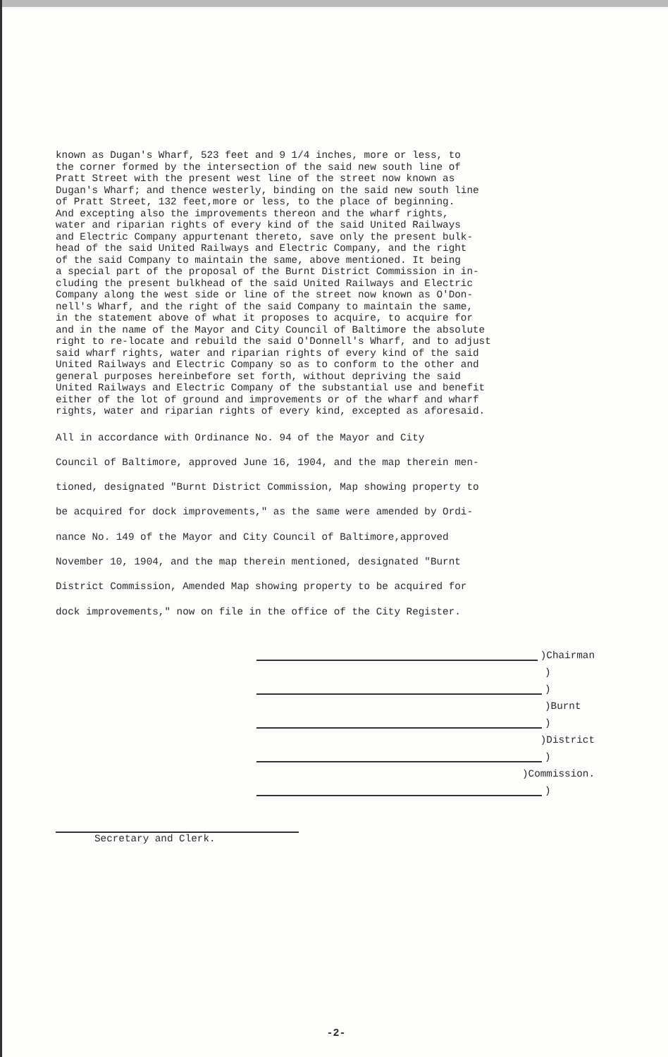known as Dugan's Wharf, 523 feet and 9 1/4 inches, more or less, to the corner formed by the intersection of the said new south line of Pratt Street with the present west line of the street now known as Dugan's Wharf; and thence westerly, binding on the said new south line of Pratt Street, 132 feet,more or less, to the place of beginning. And excepting also the improvements thereon and the wharf rights, water and riparian rights of every kind of the said United Railways and Electric Company appurtenant thereto, save only the present bulk- head of the said United Railways and Electric Company, and the right of the said Company to maintain the same, above mentioned. It being a special part of the proposal of the Burnt District Commission in in- cluding the present bulkhead of the said United Railways and Electric Company along the west side or line of the street now known as O'Don- nell's Wharf, and the right of the said Company to maintain the same, in the statement above of what it proposes to acquire, to acquire for and in the name of the Mayor and City Council of Baltimore the absolute right to re-locate and rebuild the said O'Donnell's Wharf, and to adjust said wharf rights, water and riparian rights of every kind of the said United Railways and Electric Company so as to conform to the other and general purposes hereinbefore set forth, without depriving the said United Railways and Electric Company of the substantial use and benefit either of the lot of ground and improvements or of the wharf and wharf rights, water and riparian rights of every kind, excepted as aforesaid.
All in accordance with Ordinance No. 94 of the Mayor and City Council of Baltimore, approved June 16, 1904, and the map therein men- tioned, designated "Burnt District Commission, Map showing property to be acquired for dock improvements," as the same were amended by Ordi- nance No. 149 of the Mayor and City Council of Baltimore,approved November 10, 1904, and the map therein mentioned, designated "Burnt District Commission, Amended Map showing property to be acquired for dock improvements," now on file in the office of the City Register.
)Chairman
)
)
)Burnt
)
)District
)
)Commission.
)
Secretary and Clerk.
-2-